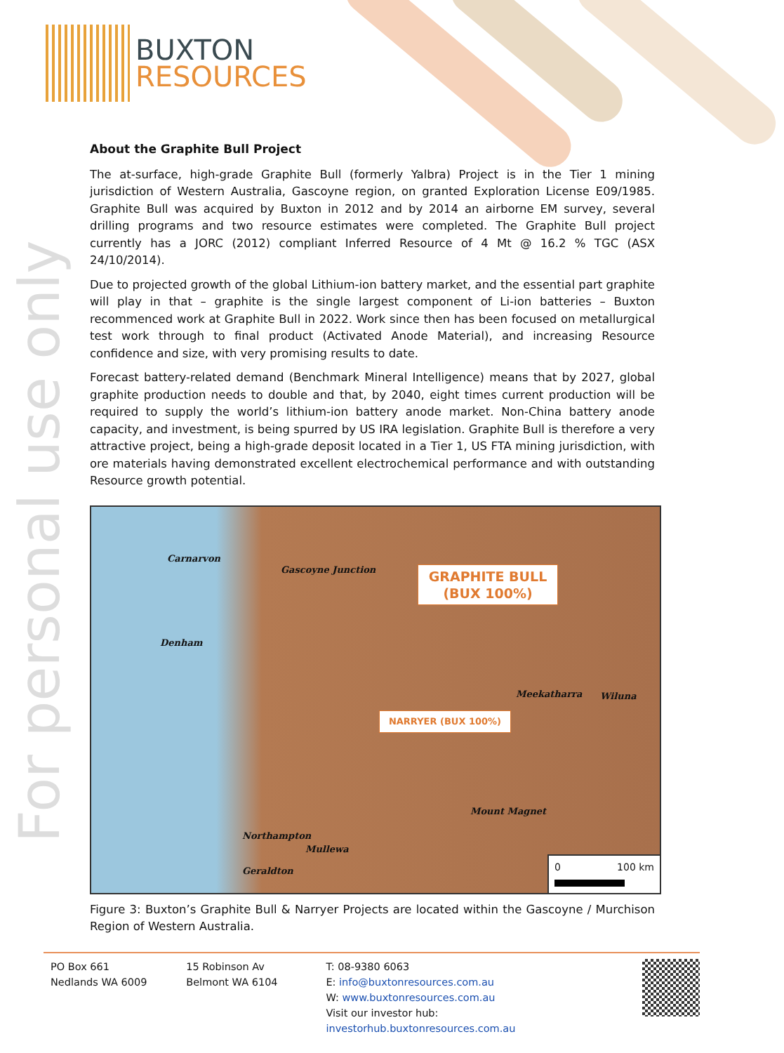For personal use only
BUXTON
RESOURCES
About the Graphite Bull Project
The at-surface, high-grade Graphite Bull (formerly Yalbra) Project is in the Tier 1 mining jurisdiction of Western Australia, Gascoyne region, on granted Exploration License E09/1985. Graphite Bull was acquired by Buxton in 2012 and by 2014 an airborne EM survey, several drilling programs and two resource estimates were completed. The Graphite Bull project currently has a JORC (2012) compliant Inferred Resource of 4 Mt @ 16.2 % TGC (ASX 24/10/2014).
Due to projected growth of the global Lithium-ion battery market, and the essential part graphite will play in that – graphite is the single largest component of Li-ion batteries – Buxton recommenced work at Graphite Bull in 2022. Work since then has been focused on metallurgical test work through to final product (Activated Anode Material), and increasing Resource confidence and size, with very promising results to date.
Forecast battery-related demand (Benchmark Mineral Intelligence) means that by 2027, global graphite production needs to double and that, by 2040, eight times current production will be required to supply the world’s lithium-ion battery anode market. Non-China battery anode capacity, and investment, is being spurred by US IRA legislation. Graphite Bull is therefore a very attractive project, being a high-grade deposit located in a Tier 1, US FTA mining jurisdiction, with ore materials having demonstrated excellent electrochemical performance and with outstanding Resource growth potential.
Carnarvon
Gascoyne Junction
GRAPHITE BULL
(BUX 100%)
Denham
NARRYER (BUX 100%)
Meekatharra Wiluna
Mount Magnet
Northampton
Mullewa
Geraldton
0 100 km
Figure 3: Buxton’s Graphite Bull & Narryer Projects are located within the Gascoyne / Murchison Region of Western Australia.
PO Box 661
Nedlands WA 6009
15 Robinson Av
Belmont WA 6104
T: 08-9380 6063
E: info@buxtonresources.com.au
W: www.buxtonresources.com.au
Visit our investor hub: investorhub.buxtonresources.com.au